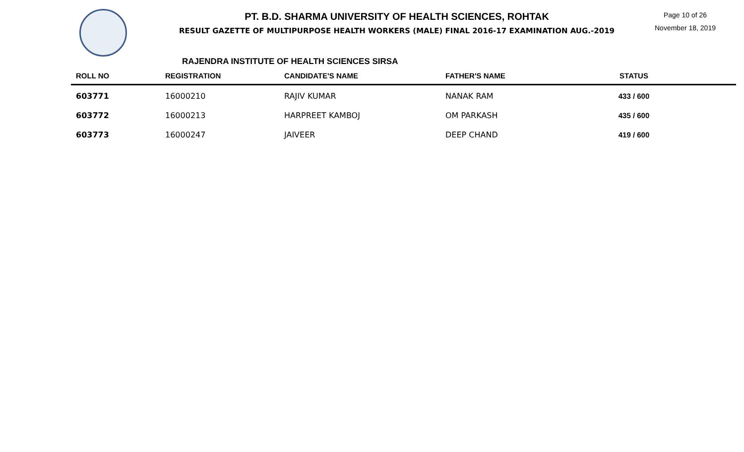PT. B.D. SHARMA UNIVERSITY OF HEALTH SCIENCES, ROHTAK
RESULT GAZETTE OF MULTIPURPOSE HEALTH WORKERS (MALE) FINAL 2016-17 EXAMINATION AUG.-2019
Page 10 of 26
November 18, 2019
RAJENDRA INSTITUTE OF HEALTH SCIENCES SIRSA
| ROLL NO | REGISTRATION | CANDIDATE'S NAME | FATHER'S NAME | STATUS | |
| --- | --- | --- | --- | --- | --- |
| 603771 | 16000210 | RAJIV KUMAR | NANAK RAM | 433 / 600 | |
| 603772 | 16000213 | HARPREET KAMBOJ | OM PARKASH | 435 / 600 | |
| 603773 | 16000247 | JAIVEER | DEEP CHAND | 419 / 600 | |